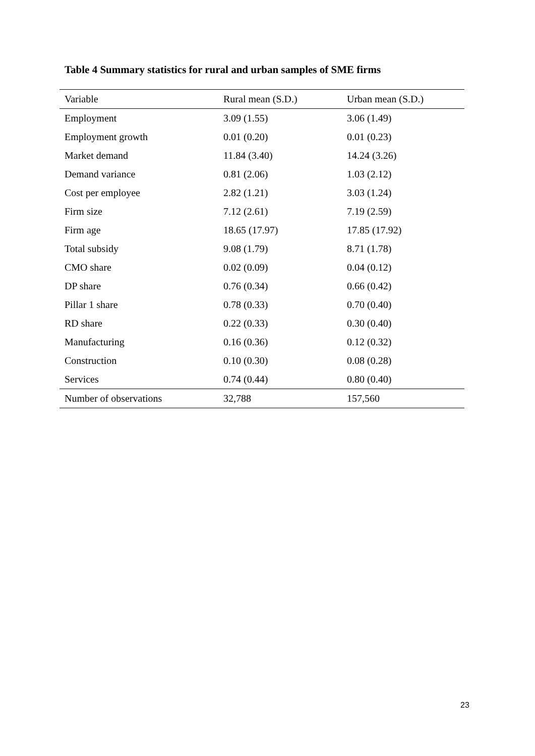Table 4 Summary statistics for rural and urban samples of SME firms
| Variable | Rural mean (S.D.) | Urban mean (S.D.) |
| --- | --- | --- |
| Employment | 3.09 (1.55) | 3.06 (1.49) |
| Employment growth | 0.01 (0.20) | 0.01 (0.23) |
| Market demand | 11.84 (3.40) | 14.24 (3.26) |
| Demand variance | 0.81 (2.06) | 1.03 (2.12) |
| Cost per employee | 2.82 (1.21) | 3.03 (1.24) |
| Firm size | 7.12 (2.61) | 7.19 (2.59) |
| Firm age | 18.65 (17.97) | 17.85 (17.92) |
| Total subsidy | 9.08 (1.79) | 8.71 (1.78) |
| CMO share | 0.02 (0.09) | 0.04 (0.12) |
| DP share | 0.76 (0.34) | 0.66 (0.42) |
| Pillar 1 share | 0.78 (0.33) | 0.70 (0.40) |
| RD share | 0.22 (0.33) | 0.30 (0.40) |
| Manufacturing | 0.16 (0.36) | 0.12 (0.32) |
| Construction | 0.10 (0.30) | 0.08 (0.28) |
| Services | 0.74 (0.44) | 0.80 (0.40) |
| Number of observations | 32,788 | 157,560 |
23